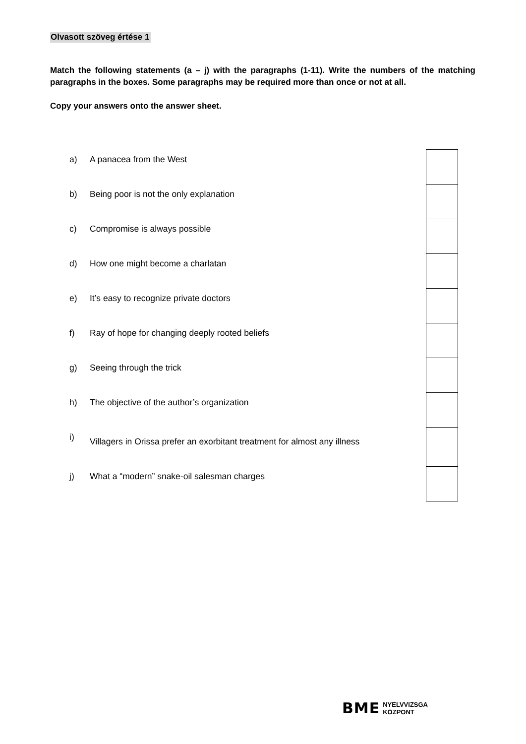Olvasott szöveg értése 1
Match the following statements (a – j) with the paragraphs (1-11). Write the numbers of the matching paragraphs in the boxes. Some paragraphs may be required more than once or not at all.
Copy your answers onto the answer sheet.
| a) | A panacea from the West | |
| b) | Being poor is not the only explanation | |
| c) | Compromise is always possible | |
| d) | How one might become a charlatan | |
| e) | It’s easy to recognize private doctors | |
| f) | Ray of hope for changing deeply rooted beliefs | |
| g) | Seeing through the trick | |
| h) | The objective of the author’s organization | |
| i) | Villagers in Orissa prefer an exorbitant treatment for almost any illness | |
| j) | What a “modern” snake-oil salesman charges | |
BME NYELVVIZSGA
KÖZPONT